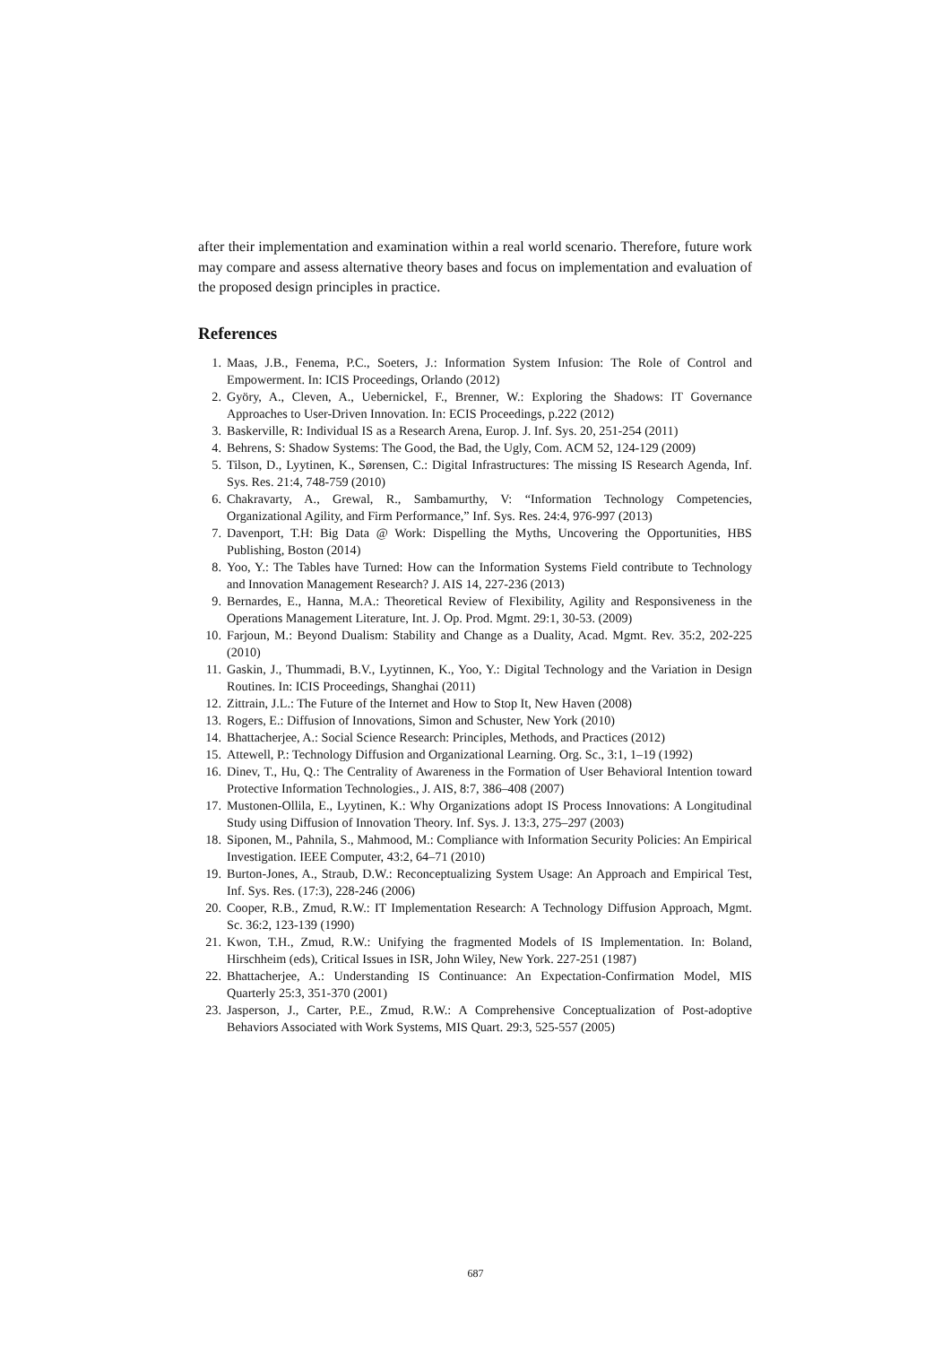after their implementation and examination within a real world scenario. Therefore, future work may compare and assess alternative theory bases and focus on implementation and evaluation of the proposed design principles in practice.
References
1. Maas, J.B., Fenema, P.C., Soeters, J.: Information System Infusion: The Role of Control and Empowerment. In: ICIS Proceedings, Orlando (2012)
2. Györy, A., Cleven, A., Uebernickel, F., Brenner, W.: Exploring the Shadows: IT Governance Approaches to User-Driven Innovation. In: ECIS Proceedings, p.222 (2012)
3. Baskerville, R: Individual IS as a Research Arena, Europ. J. Inf. Sys. 20, 251-254 (2011)
4. Behrens, S: Shadow Systems: The Good, the Bad, the Ugly, Com. ACM 52, 124-129 (2009)
5. Tilson, D., Lyytinen, K., Sørensen, C.: Digital Infrastructures: The missing IS Research Agenda, Inf. Sys. Res. 21:4, 748-759 (2010)
6. Chakravarty, A., Grewal, R., Sambamurthy, V: “Information Technology Competencies, Organizational Agility, and Firm Performance,” Inf. Sys. Res. 24:4, 976-997 (2013)
7. Davenport, T.H: Big Data @ Work: Dispelling the Myths, Uncovering the Opportunities, HBS Publishing, Boston (2014)
8. Yoo, Y.: The Tables have Turned: How can the Information Systems Field contribute to Technology and Innovation Management Research? J. AIS 14, 227-236 (2013)
9. Bernardes, E., Hanna, M.A.: Theoretical Review of Flexibility, Agility and Responsiveness in the Operations Management Literature, Int. J. Op. Prod. Mgmt. 29:1, 30-53. (2009)
10. Farjoun, M.: Beyond Dualism: Stability and Change as a Duality, Acad. Mgmt. Rev. 35:2, 202-225 (2010)
11. Gaskin, J., Thummadi, B.V., Lyytinnen, K., Yoo, Y.: Digital Technology and the Variation in Design Routines. In: ICIS Proceedings, Shanghai (2011)
12. Zittrain, J.L.: The Future of the Internet and How to Stop It, New Haven (2008)
13. Rogers, E.: Diffusion of Innovations, Simon and Schuster, New York (2010)
14. Bhattacherjee, A.: Social Science Research: Principles, Methods, and Practices (2012)
15. Attewell, P.: Technology Diffusion and Organizational Learning. Org. Sc., 3:1, 1–19 (1992)
16. Dinev, T., Hu, Q.: The Centrality of Awareness in the Formation of User Behavioral Intention toward Protective Information Technologies., J. AIS, 8:7, 386–408 (2007)
17. Mustonen-Ollila, E., Lyytinen, K.: Why Organizations adopt IS Process Innovations: A Longitudinal Study using Diffusion of Innovation Theory. Inf. Sys. J. 13:3, 275–297 (2003)
18. Siponen, M., Pahnila, S., Mahmood, M.: Compliance with Information Security Policies: An Empirical Investigation. IEEE Computer, 43:2, 64–71 (2010)
19. Burton-Jones, A., Straub, D.W.: Reconceptualizing System Usage: An Approach and Empirical Test, Inf. Sys. Res. (17:3), 228-246 (2006)
20. Cooper, R.B., Zmud, R.W.: IT Implementation Research: A Technology Diffusion Approach, Mgmt. Sc. 36:2, 123-139 (1990)
21. Kwon, T.H., Zmud, R.W.: Unifying the fragmented Models of IS Implementation. In: Boland, Hirschheim (eds), Critical Issues in ISR, John Wiley, New York. 227-251 (1987)
22. Bhattacherjee, A.: Understanding IS Continuance: An Expectation-Confirmation Model, MIS Quarterly 25:3, 351-370 (2001)
23. Jasperson, J., Carter, P.E., Zmud, R.W.: A Comprehensive Conceptualization of Post-adoptive Behaviors Associated with Work Systems, MIS Quart. 29:3, 525-557 (2005)
687